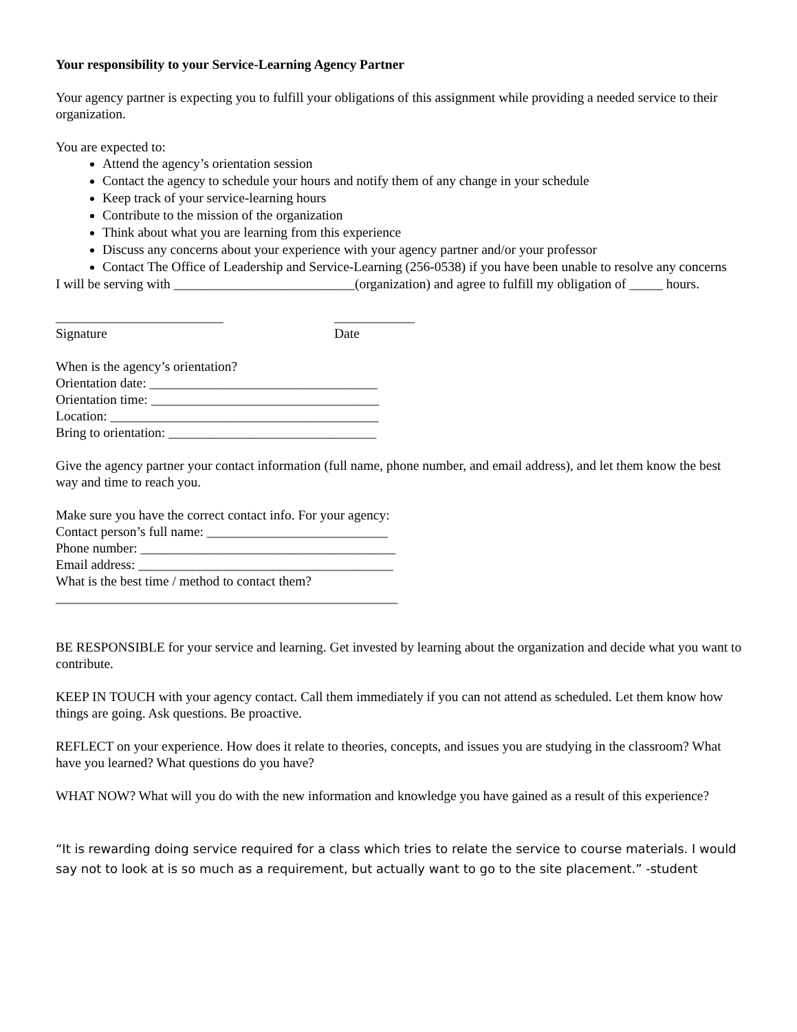Your responsibility to your Service-Learning Agency Partner
Your agency partner is expecting you to fulfill your obligations of this assignment while providing a needed service to their organization.
You are expected to:
Attend the agency’s orientation session
Contact the agency to schedule your hours and notify them of any change in your schedule
Keep track of your service-learning hours
Contribute to the mission of the organization
Think about what you are learning from this experience
Discuss any concerns about your experience with your agency partner and/or your professor
Contact The Office of Leadership and Service-Learning (256-0538) if you have been unable to resolve any concerns
I will be serving with ___________________________(organization) and agree to fulfill my obligation of _____ hours.
_________________________
Signature
____________
Date
When is the agency’s orientation?
Orientation date: __________________________________
Orientation time: __________________________________
Location: ________________________________________
Bring to orientation: _______________________________
Give the agency partner your contact information (full name, phone number, and email address), and let them know the best way and time to reach you.
Make sure you have the correct contact info. For your agency:
Contact person’s full name: ___________________________
Phone number: ______________________________________
Email address: ______________________________________
What is the best time / method to contact them?
___________________________________________________
BE RESPONSIBLE for your service and learning. Get invested by learning about the organization and decide what you want to contribute.
KEEP IN TOUCH with your agency contact. Call them immediately if you can not attend as scheduled. Let them know how things are going. Ask questions. Be proactive.
REFLECT on your experience. How does it relate to theories, concepts, and issues you are studying in the classroom? What have you learned? What questions do you have?
WHAT NOW? What will you do with the new information and knowledge you have gained as a result of this experience?
“It is rewarding doing service required for a class which tries to relate the service to course materials. I would say not to look at is so much as a requirement, but actually want to go to the site placement.” -student